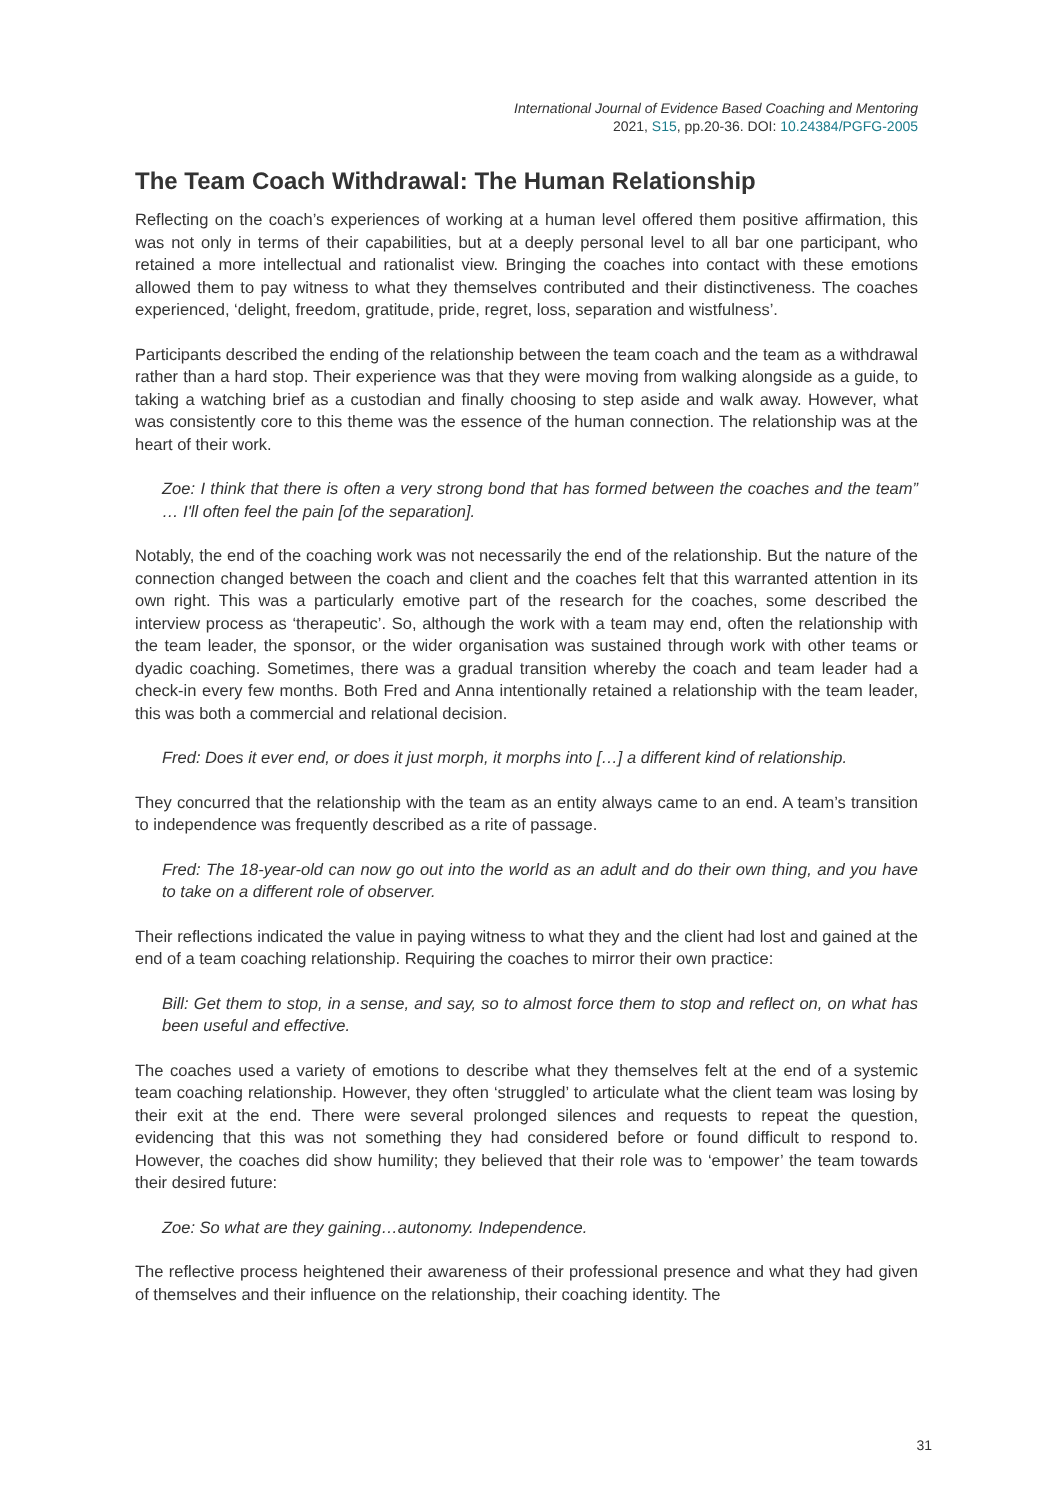International Journal of Evidence Based Coaching and Mentoring
2021, S15, pp.20-36. DOI: 10.24384/PGFG-2005
The Team Coach Withdrawal: The Human Relationship
Reflecting on the coach’s experiences of working at a human level offered them positive affirmation, this was not only in terms of their capabilities, but at a deeply personal level to all bar one participant, who retained a more intellectual and rationalist view. Bringing the coaches into contact with these emotions allowed them to pay witness to what they themselves contributed and their distinctiveness. The coaches experienced, ‘delight, freedom, gratitude, pride, regret, loss, separation and wistfulness’.
Participants described the ending of the relationship between the team coach and the team as a withdrawal rather than a hard stop. Their experience was that they were moving from walking alongside as a guide, to taking a watching brief as a custodian and finally choosing to step aside and walk away. However, what was consistently core to this theme was the essence of the human connection. The relationship was at the heart of their work.
Zoe: I think that there is often a very strong bond that has formed between the coaches and the team” … I'll often feel the pain [of the separation].
Notably, the end of the coaching work was not necessarily the end of the relationship. But the nature of the connection changed between the coach and client and the coaches felt that this warranted attention in its own right. This was a particularly emotive part of the research for the coaches, some described the interview process as ‘therapeutic’. So, although the work with a team may end, often the relationship with the team leader, the sponsor, or the wider organisation was sustained through work with other teams or dyadic coaching. Sometimes, there was a gradual transition whereby the coach and team leader had a check-in every few months. Both Fred and Anna intentionally retained a relationship with the team leader, this was both a commercial and relational decision.
Fred: Does it ever end, or does it just morph, it morphs into […] a different kind of relationship.
They concurred that the relationship with the team as an entity always came to an end. A team’s transition to independence was frequently described as a rite of passage.
Fred: The 18-year-old can now go out into the world as an adult and do their own thing, and you have to take on a different role of observer.
Their reflections indicated the value in paying witness to what they and the client had lost and gained at the end of a team coaching relationship. Requiring the coaches to mirror their own practice:
Bill: Get them to stop, in a sense, and say, so to almost force them to stop and reflect on, on what has been useful and effective.
The coaches used a variety of emotions to describe what they themselves felt at the end of a systemic team coaching relationship. However, they often ‘struggled’ to articulate what the client team was losing by their exit at the end. There were several prolonged silences and requests to repeat the question, evidencing that this was not something they had considered before or found difficult to respond to. However, the coaches did show humility; they believed that their role was to ‘empower’ the team towards their desired future:
Zoe: So what are they gaining…autonomy. Independence.
The reflective process heightened their awareness of their professional presence and what they had given of themselves and their influence on the relationship, their coaching identity. The
31